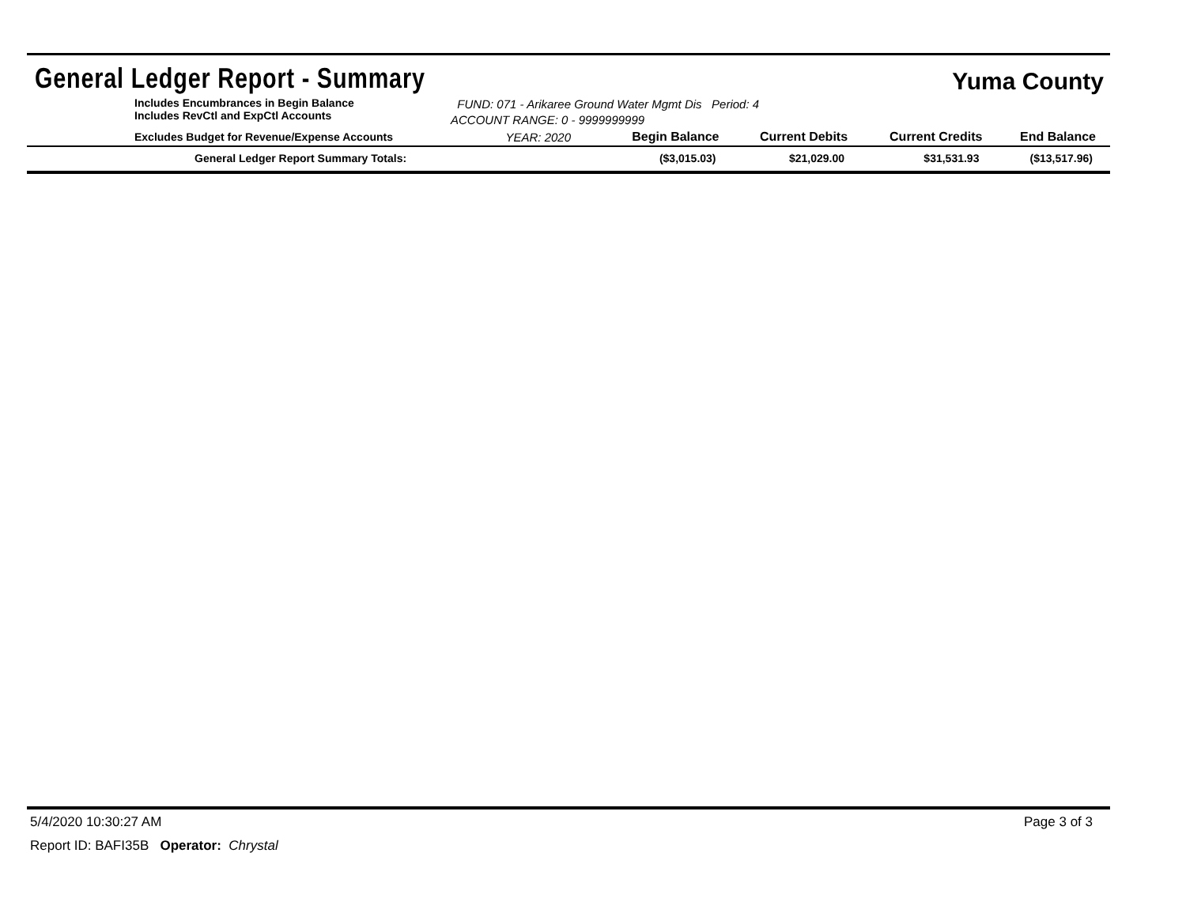General Ledger Report - Summary
Yuma County
Includes Encumbrances in Begin Balance
Includes RevCtl and ExpCtl Accounts
FUND: 071 - Arikaree Ground Water Mgmt Dis Period: 4
ACCOUNT RANGE: 0 - 9999999999
| Excludes Budget for Revenue/Expense Accounts | YEAR: 2020 | Begin Balance | Current Debits | Current Credits | End Balance |
| --- | --- | --- | --- | --- | --- |
| General Ledger Report Summary Totals: | | ($3,015.03) | $21,029.00 | $31,531.93 | ($13,517.96) |
5/4/2020 10:30:27 AM Page 3 of 3
Report ID: BAFI35B Operator: Chrystal